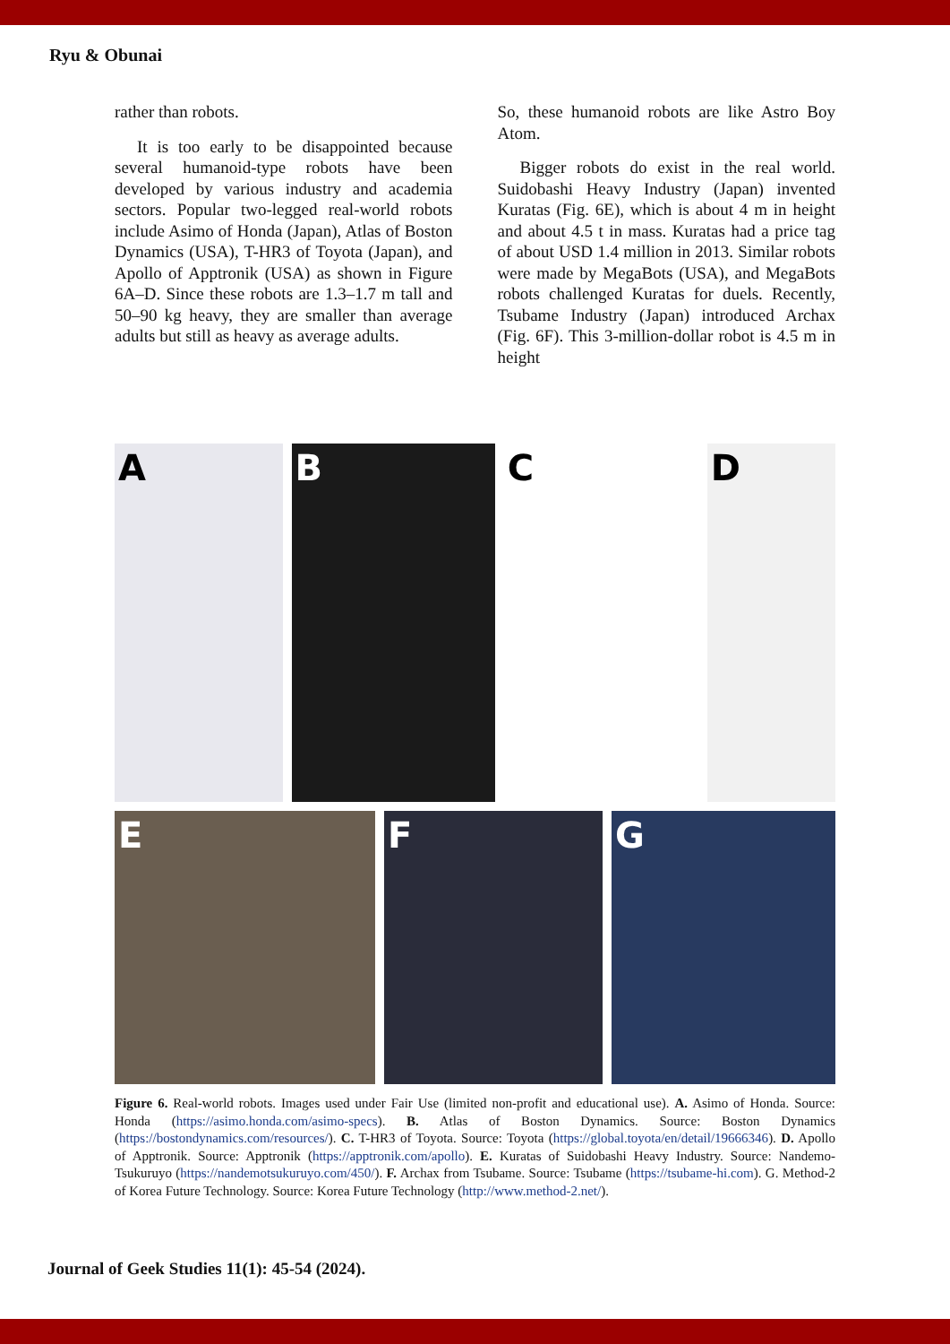Ryu & Obunai
rather than robots.
It is too early to be disappointed because several humanoid-type robots have been developed by various industry and academia sectors. Popular two-legged real-world robots include Asimo of Honda (Japan), Atlas of Boston Dynamics (USA), T-HR3 of Toyota (Japan), and Apollo of Apptronik (USA) as shown in Figure 6A–D. Since these robots are 1.3–1.7 m tall and 50–90 kg heavy, they are smaller than average adults but still as heavy as average adults.
So, these humanoid robots are like Astro Boy Atom.
Bigger robots do exist in the real world. Suidobashi Heavy Industry (Japan) invented Kuratas (Fig. 6E), which is about 4 m in height and about 4.5 t in mass. Kuratas had a price tag of about USD 1.4 million in 2013. Similar robots were made by MegaBots (USA), and MegaBots robots challenged Kuratas for duels. Recently, Tsubame Industry (Japan) introduced Archax (Fig. 6F). This 3-million-dollar robot is 4.5 m in height
A
B
C
D
E
F
G
Figure 6. Real-world robots. Images used under Fair Use (limited non-profit and educational use). A. Asimo of Honda. Source: Honda (https://asimo.honda.com/asimo-specs). B. Atlas of Boston Dynamics. Source: Boston Dynamics (https://bostondynamics.com/resources/). C. T-HR3 of Toyota. Source: Toyota (https://global.toyota/en/detail/19666346). D. Apollo of Apptronik. Source: Apptronik (https://apptronik.com/apollo). E. Kuratas of Suidobashi Heavy Industry. Source: Nandemo-Tsukuruyo (https://nandemotsukuruyo.com/450/). F. Archax from Tsubame. Source: Tsubame (https://tsubame-hi.com). G. Method-2 of Korea Future Technology. Source: Korea Future Technology (http://www.method-2.net/).
Journal of Geek Studies 11(1): 45-54 (2024).